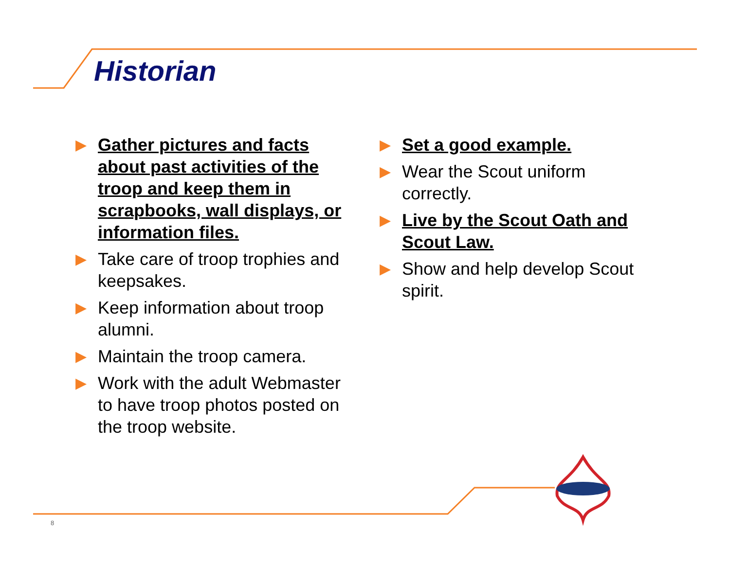Historian
▶ Gather pictures and facts about past activities of the troop and keep them in scrapbooks, wall displays, or information files.
▶ Take care of troop trophies and keepsakes.
▶ Keep information about troop alumni.
▶ Maintain the troop camera.
▶ Work with the adult Webmaster to have troop photos posted on the troop website.
▶ Set a good example.
▶ Wear the Scout uniform correctly.
▶ Live by the Scout Oath and Scout Law.
▶ Show and help develop Scout spirit.
8